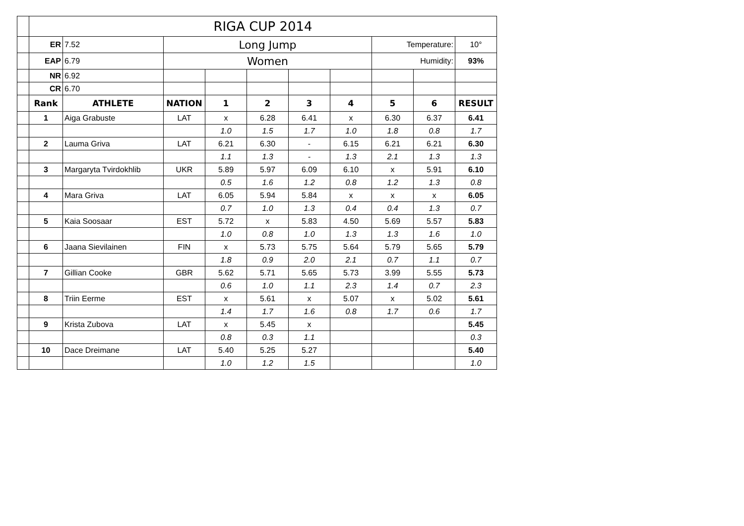| | RIGA CUP 2014 | | | | | | | | | |
| | ER | 7.52 | Long Jump | | | | | Temperature: | | 10° |
| | EAP | 6.79 | Women | | | | | Humidity: | | 93% |
| | NR | 6.92 | | | | | | | | |
| | CR | 6.70 | | | | | | | | |
| | Rank | ATHLETE | NATION | 1 | 2 | 3 | 4 | 5 | 6 | RESULT |
| | 1 | Aiga Grabuste | LAT | x | 6.28 | 6.41 | x | 6.30 | 6.37 | 6.41 |
| | | | | 1.0 | 1.5 | 1.7 | 1.0 | 1.8 | 0.8 | 1.7 |
| | 2 | Lauma Griva | LAT | 6.21 | 6.30 | - | 6.15 | 6.21 | 6.21 | 6.30 |
| | | | | 1.1 | 1.3 | - | 1.3 | 2.1 | 1.3 | 1.3 |
| | 3 | Margaryta Tvirdokhlib | UKR | 5.89 | 5.97 | 6.09 | 6.10 | x | 5.91 | 6.10 |
| | | | | 0.5 | 1.6 | 1.2 | 0.8 | 1.2 | 1.3 | 0.8 |
| | 4 | Mara Griva | LAT | 6.05 | 5.94 | 5.84 | x | x | x | 6.05 |
| | | | | 0.7 | 1.0 | 1.3 | 0.4 | 0.4 | 1.3 | 0.7 |
| | 5 | Kaia Soosaar | EST | 5.72 | x | 5.83 | 4.50 | 5.69 | 5.57 | 5.83 |
| | | | | 1.0 | 0.8 | 1.0 | 1.3 | 1.3 | 1.6 | 1.0 |
| | 6 | Jaana Sievilainen | FIN | x | 5.73 | 5.75 | 5.64 | 5.79 | 5.65 | 5.79 |
| | | | | 1.8 | 0.9 | 2.0 | 2.1 | 0.7 | 1.1 | 0.7 |
| | 7 | Gillian Cooke | GBR | 5.62 | 5.71 | 5.65 | 5.73 | 3.99 | 5.55 | 5.73 |
| | | | | 0.6 | 1.0 | 1.1 | 2.3 | 1.4 | 0.7 | 2.3 |
| | 8 | Triin Eerme | EST | x | 5.61 | x | 5.07 | x | 5.02 | 5.61 |
| | | | | 1.4 | 1.7 | 1.6 | 0.8 | 1.7 | 0.6 | 1.7 |
| | 9 | Krista Zubova | LAT | x | 5.45 | x | | | | 5.45 |
| | | | | 0.8 | 0.3 | 1.1 | | | | 0.3 |
| | 10 | Dace Dreimane | LAT | 5.40 | 5.25 | 5.27 | | | | 5.40 |
| | | | | 1.0 | 1.2 | 1.5 | | | | 1.0 |